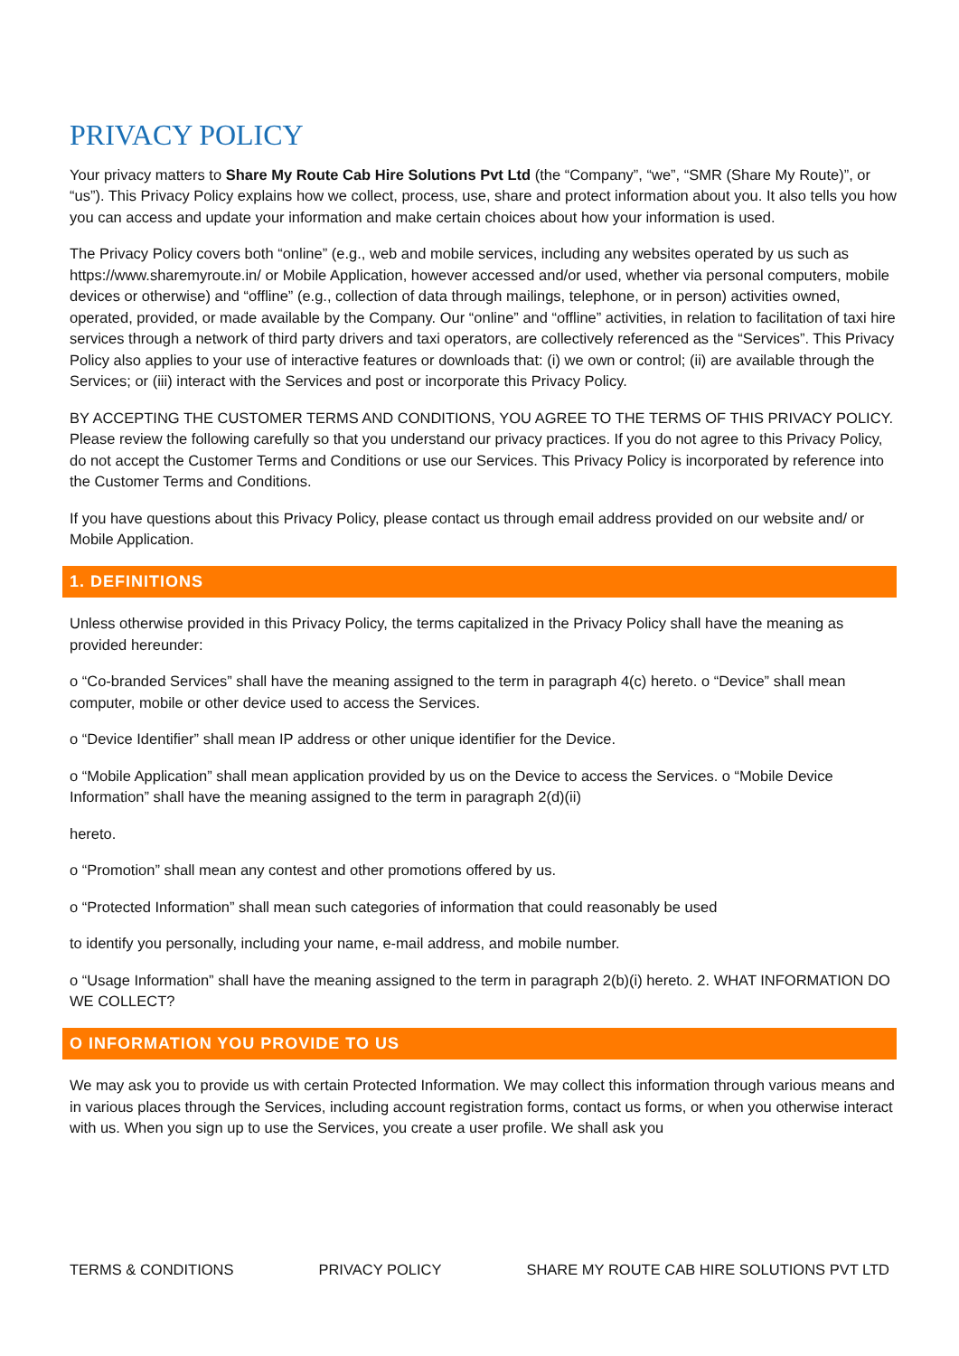PRIVACY POLICY
Your privacy matters to Share My Route Cab Hire Solutions Pvt Ltd (the “Company”, “we”, “SMR (Share My Route)”, or “us”). This Privacy Policy explains how we collect, process, use, share and protect information about you. It also tells you how you can access and update your information and make certain choices about how your information is used.
The Privacy Policy covers both “online” (e.g., web and mobile services, including any websites operated by us such as https://www.sharemyroute.in/ or Mobile Application, however accessed and/or used, whether via personal computers, mobile devices or otherwise) and “offline” (e.g., collection of data through mailings, telephone, or in person) activities owned, operated, provided, or made available by the Company. Our “online” and “offline” activities, in relation to facilitation of taxi hire services through a network of third party drivers and taxi operators, are collectively referenced as the “Services”. This Privacy Policy also applies to your use of interactive features or downloads that: (i) we own or control; (ii) are available through the Services; or (iii) interact with the Services and post or incorporate this Privacy Policy.
BY ACCEPTING THE CUSTOMER TERMS AND CONDITIONS, YOU AGREE TO THE TERMS OF THIS PRIVACY POLICY. Please review the following carefully so that you understand our privacy practices. If you do not agree to this Privacy Policy, do not accept the Customer Terms and Conditions or use our Services. This Privacy Policy is incorporated by reference into the Customer Terms and Conditions.
If you have questions about this Privacy Policy, please contact us through email address provided on our website and/ or Mobile Application.
1. DEFINITIONS
Unless otherwise provided in this Privacy Policy, the terms capitalized in the Privacy Policy shall have the meaning as provided hereunder:
o “Co-branded Services” shall have the meaning assigned to the term in paragraph 4(c) hereto. o “Device” shall mean computer, mobile or other device used to access the Services.
o “Device Identifier” shall mean IP address or other unique identifier for the Device.
o “Mobile Application” shall mean application provided by us on the Device to access the Services. o “Mobile Device Information” shall have the meaning assigned to the term in paragraph 2(d)(ii)
hereto.
o “Promotion” shall mean any contest and other promotions offered by us.
o “Protected Information” shall mean such categories of information that could reasonably be used
to identify you personally, including your name, e-mail address, and mobile number.
o “Usage Information” shall have the meaning assigned to the term in paragraph 2(b)(i) hereto. 2. WHAT INFORMATION DO WE COLLECT?
O INFORMATION YOU PROVIDE TO US
We may ask you to provide us with certain Protected Information. We may collect this information through various means and in various places through the Services, including account registration forms, contact us forms, or when you otherwise interact with us. When you sign up to use the Services, you create a user profile. We shall ask you
TERMS & CONDITIONS PRIVACY POLICY SHARE MY ROUTE CAB HIRE SOLUTIONS PVT LTD